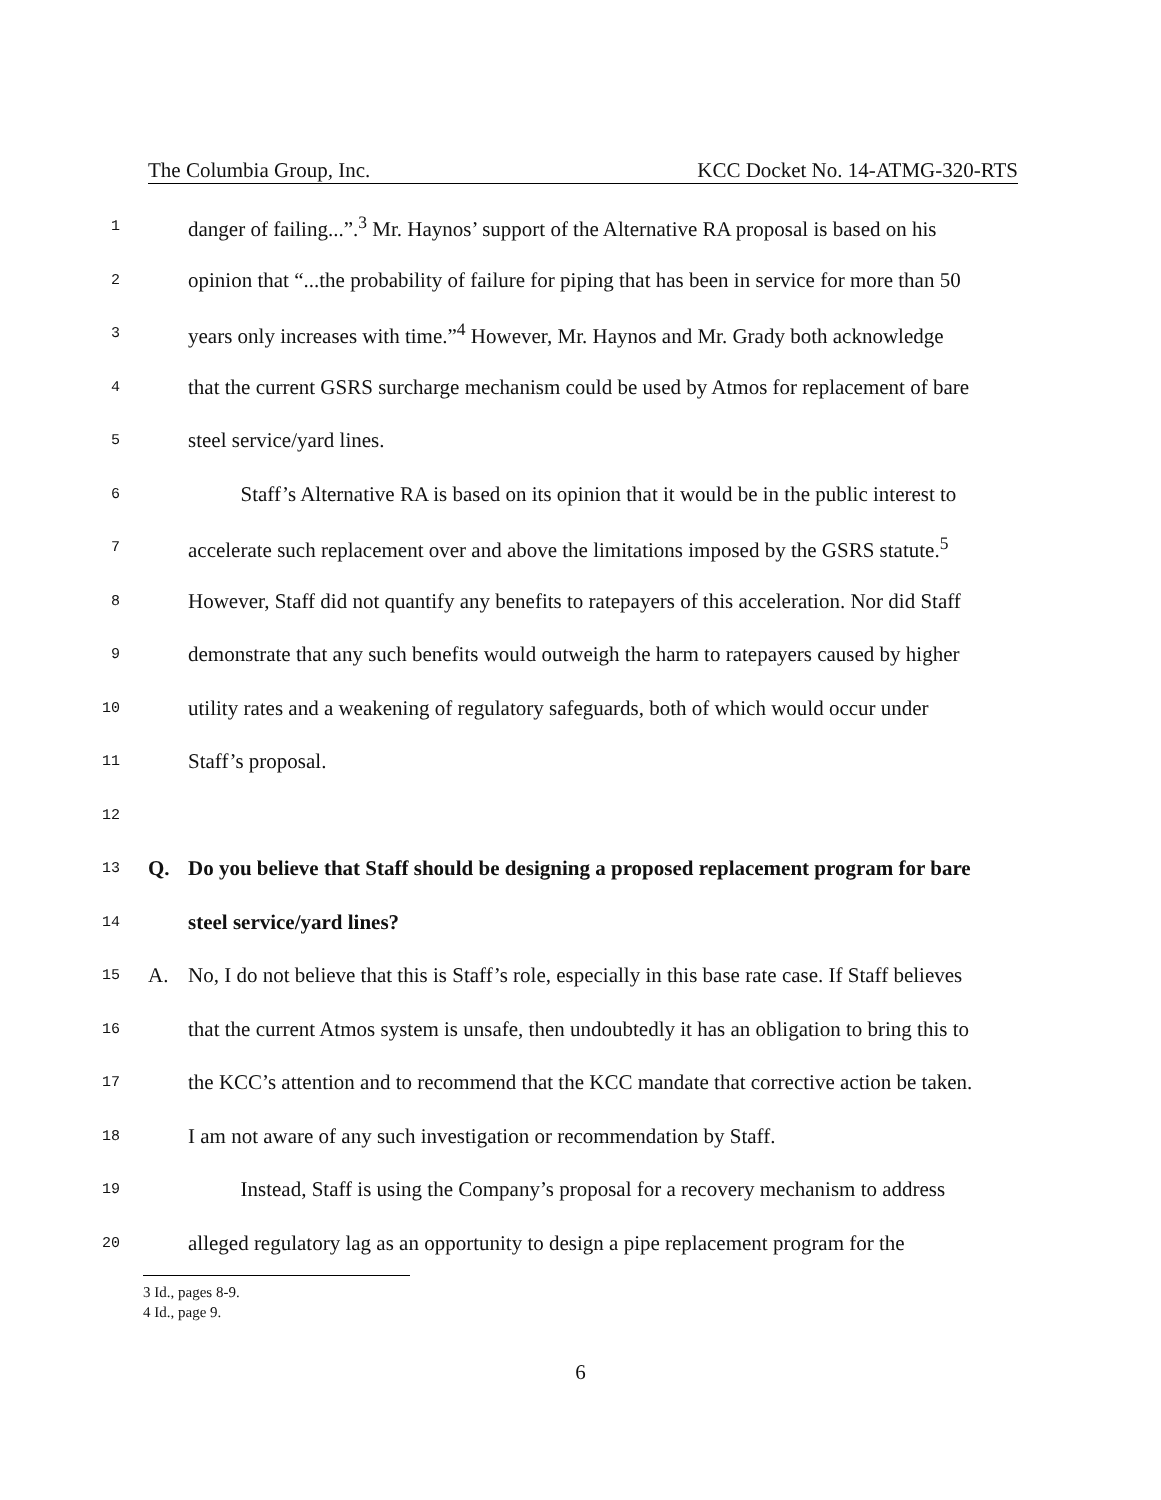The Columbia Group, Inc. KCC Docket No. 14-ATMG-320-RTS
1 danger of failing...”.<sup>3</sup> Mr. Haynos’ support of the Alternative RA proposal is based on his
2 opinion that “...the probability of failure for piping that has been in service for more than 50
3 years only increases with time.”<sup>4</sup> However, Mr. Haynos and Mr. Grady both acknowledge
4 that the current GSRS surcharge mechanism could be used by Atmos for replacement of bare
5 steel service/yard lines.
6 Staff’s Alternative RA is based on its opinion that it would be in the public interest to
7 accelerate such replacement over and above the limitations imposed by the GSRS statute.<sup>5</sup>
8 However, Staff did not quantify any benefits to ratepayers of this acceleration. Nor did Staff
9 demonstrate that any such benefits would outweigh the harm to ratepayers caused by higher
10 utility rates and a weakening of regulatory safeguards, both of which would occur under
11 Staff’s proposal.
12
13 Q. Do you believe that Staff should be designing a proposed replacement program for bare
14 steel service/yard lines?
15 A. No, I do not believe that this is Staff’s role, especially in this base rate case. If Staff believes
16 that the current Atmos system is unsafe, then undoubtedly it has an obligation to bring this to
17 the KCC’s attention and to recommend that the KCC mandate that corrective action be taken.
18 I am not aware of any such investigation or recommendation by Staff.
19 Instead, Staff is using the Company’s proposal for a recovery mechanism to address
20 alleged regulatory lag as an opportunity to design a pipe replacement program for the
3 Id., pages 8-9.
4 Id., page 9.
6